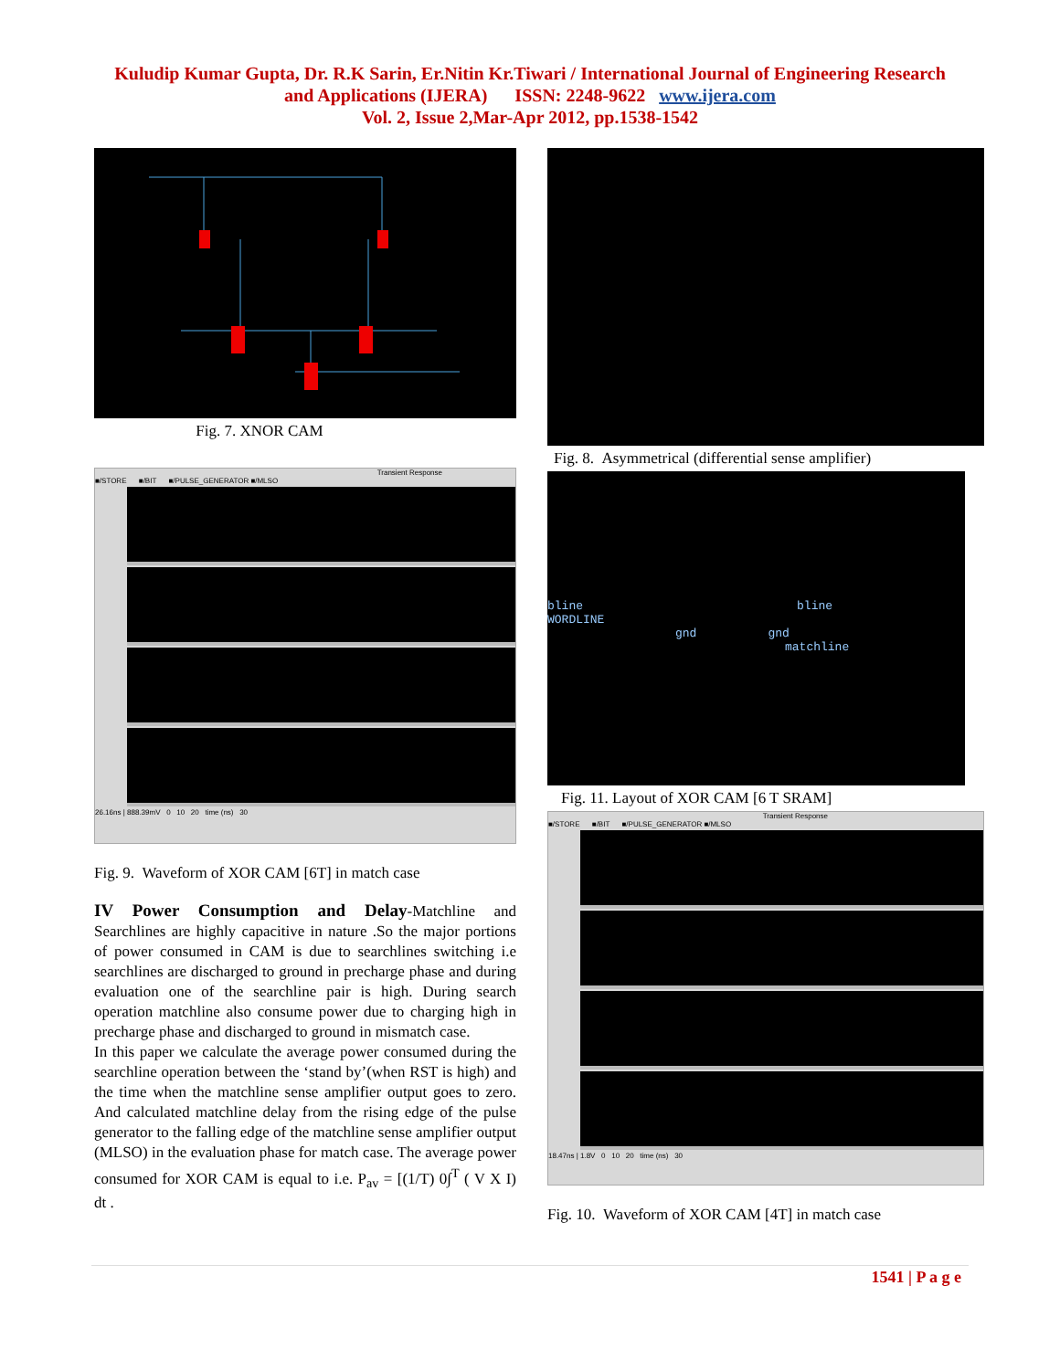Kuludip Kumar Gupta, Dr. R.K Sarin, Er.Nitin Kr.Tiwari / International Journal of Engineering Research
and Applications (IJERA) ISSN: 2248-9622 www.ijera.com
Vol. 2, Issue 2,Mar-Apr 2012, pp.1538-1542
Fig. 7. XNOR CAM
Transient Response
■/STORE ■/BIT ■/PULSE_GENERATOR ■/MLSO
26.16ns | 888.39mV 0 10 20 time (ns) 30
Fig. 9. Waveform of XOR CAM [6T] in match case
IV Power Consumption and Delay-Matchline and Searchlines are highly capacitive in nature .So the major portions of power consumed in CAM is due to searchlines switching i.e searchlines are discharged to ground in precharge phase and during evaluation one of the searchline pair is high. During search operation matchline also consume power due to charging high in precharge phase and discharged to ground in mismatch case.
In this paper we calculate the average power consumed during the searchline operation between the ‘stand by’(when RST is high) and the time when the matchline sense amplifier output goes to zero. And calculated matchline delay from the rising edge of the pulse generator to the falling edge of the matchline sense amplifier output (MLSO) in the evaluation phase for match case. The average power consumed for XOR CAM is equal to i.e. P<sub>av</sub> = [(1/T) 0∫<sup>T</sup> ( V X I) dt .
Fig. 8. Asymmetrical (differential sense amplifier)
bline bline
WORDLINE
gnd gnd
matchline
Fig. 11. Layout of XOR CAM [6 T SRAM]
Transient Response
■/STORE ■/BIT ■/PULSE_GENERATOR ■/MLSO
18.47ns | 1.8V 0 10 20 time (ns) 30
Fig. 10. Waveform of XOR CAM [4T] in match case
1541 | P a g e